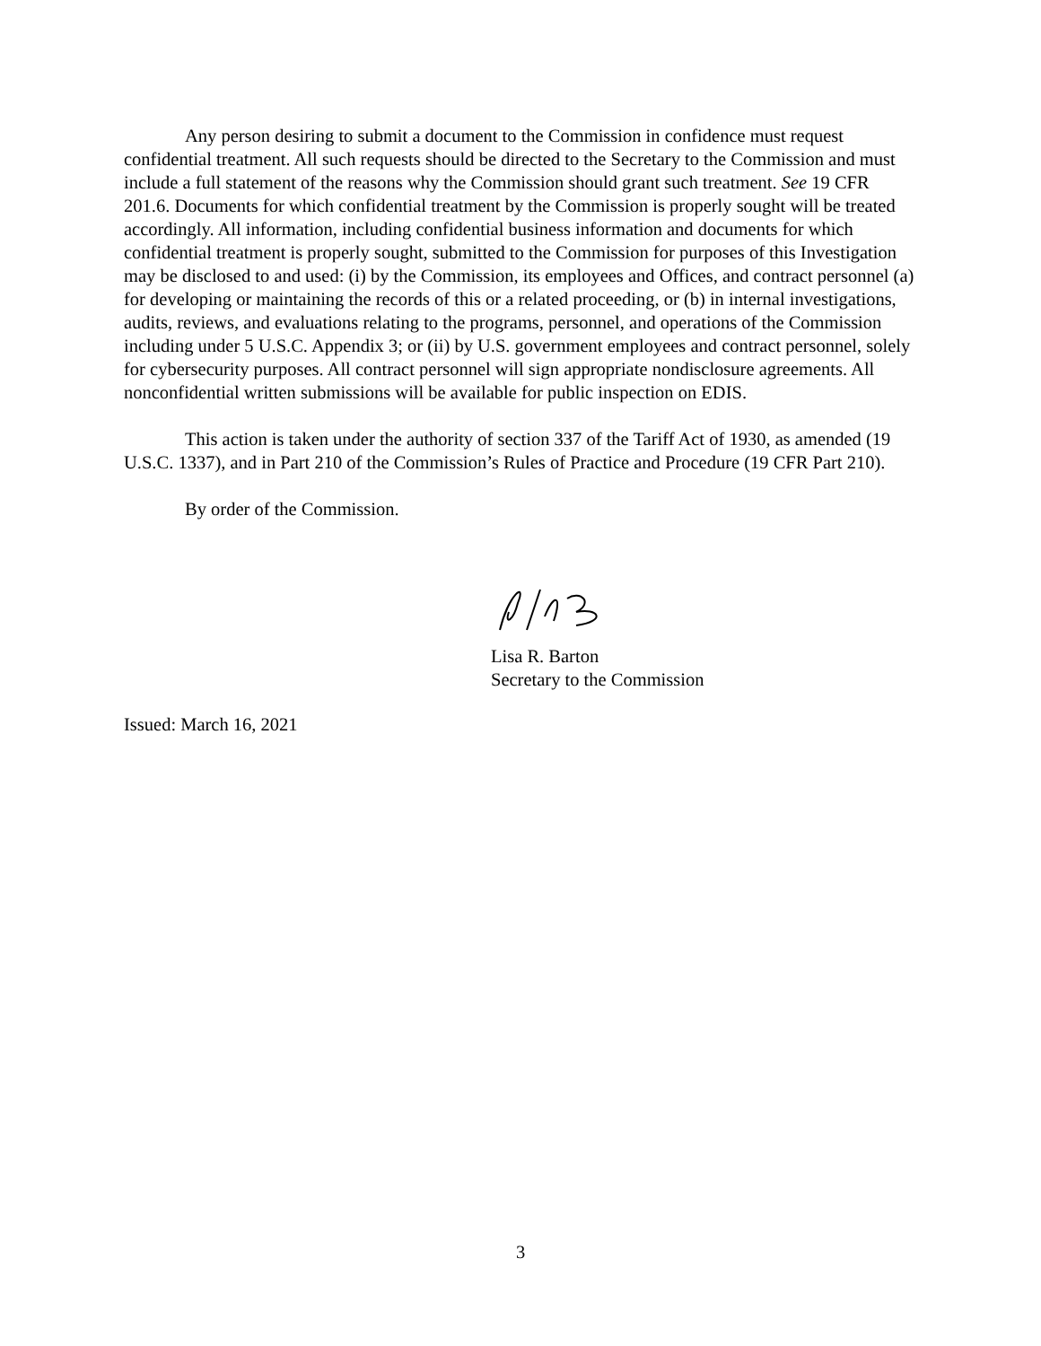Any person desiring to submit a document to the Commission in confidence must request confidential treatment. All such requests should be directed to the Secretary to the Commission and must include a full statement of the reasons why the Commission should grant such treatment. See 19 CFR 201.6. Documents for which confidential treatment by the Commission is properly sought will be treated accordingly. All information, including confidential business information and documents for which confidential treatment is properly sought, submitted to the Commission for purposes of this Investigation may be disclosed to and used: (i) by the Commission, its employees and Offices, and contract personnel (a) for developing or maintaining the records of this or a related proceeding, or (b) in internal investigations, audits, reviews, and evaluations relating to the programs, personnel, and operations of the Commission including under 5 U.S.C. Appendix 3; or (ii) by U.S. government employees and contract personnel, solely for cybersecurity purposes. All contract personnel will sign appropriate nondisclosure agreements. All nonconfidential written submissions will be available for public inspection on EDIS.
This action is taken under the authority of section 337 of the Tariff Act of 1930, as amended (19 U.S.C. 1337), and in Part 210 of the Commission’s Rules of Practice and Procedure (19 CFR Part 210).
By order of the Commission.
Lisa R. Barton
Secretary to the Commission
Issued: March 16, 2021
3